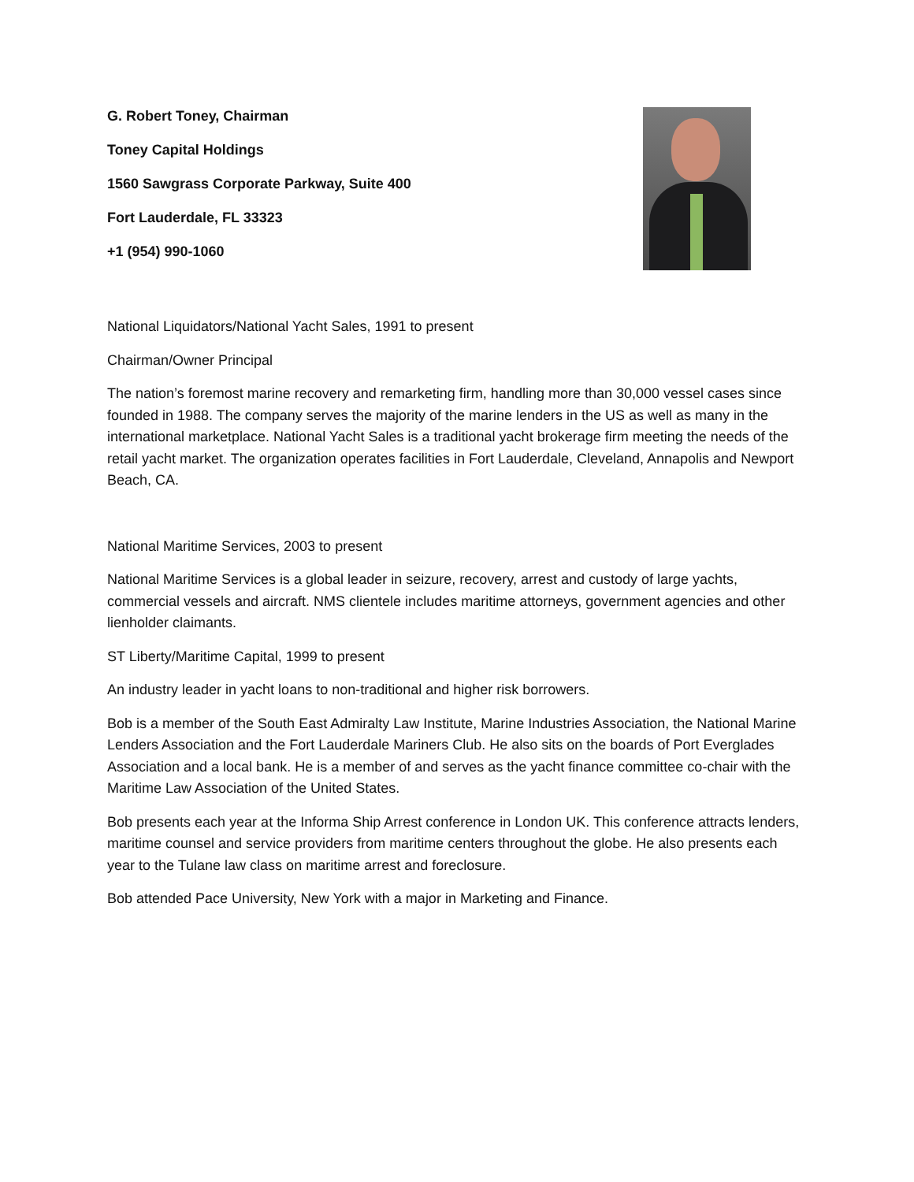G. Robert Toney, Chairman
Toney Capital Holdings
1560 Sawgrass Corporate Parkway, Suite 400
Fort Lauderdale, FL 33323
+1 (954) 990-1060
National Liquidators/National Yacht Sales, 1991 to present
Chairman/Owner Principal
The nation’s foremost marine recovery and remarketing firm, handling more than 30,000 vessel cases since founded in 1988. The company serves the majority of the marine lenders in the US as well as many in the international marketplace. National Yacht Sales is a traditional yacht brokerage firm meeting the needs of the retail yacht market. The organization operates facilities in Fort Lauderdale, Cleveland, Annapolis and Newport Beach, CA.
National Maritime Services, 2003 to present
National Maritime Services is a global leader in seizure, recovery, arrest and custody of large yachts, commercial vessels and aircraft. NMS clientele includes maritime attorneys, government agencies and other lienholder claimants.
ST Liberty/Maritime Capital, 1999 to present
An industry leader in yacht loans to non-traditional and higher risk borrowers.
Bob is a member of the South East Admiralty Law Institute, Marine Industries Association, the National Marine Lenders Association and the Fort Lauderdale Mariners Club. He also sits on the boards of Port Everglades Association and a local bank. He is a member of and serves as the yacht finance committee co-chair with the Maritime Law Association of the United States.
Bob presents each year at the Informa Ship Arrest conference in London UK. This conference attracts lenders, maritime counsel and service providers from maritime centers throughout the globe. He also presents each year to the Tulane law class on maritime arrest and foreclosure.
Bob attended Pace University, New York with a major in Marketing and Finance.